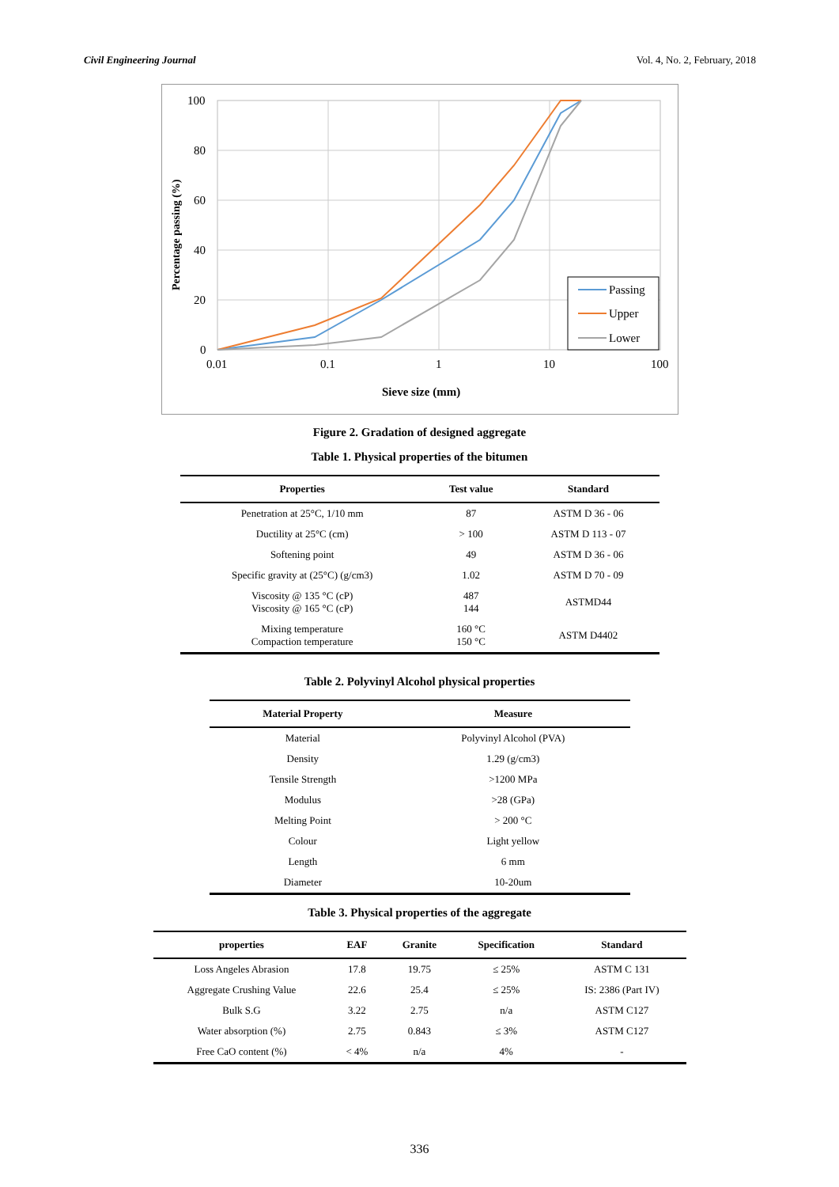Civil Engineering Journal Vol. 4, No. 2, February, 2018
100
80
60
40
20
0
0.01
0.1
1
10
100
Sieve size (mm)
Percentage passing (%)
Passing
Upper
Lower
Figure 2. Gradation of designed aggregate
Table 1. Physical properties of the bitumen
| Properties | Test value | Standard |
| --- | --- | --- |
| Penetration at 25°C, 1/10 mm | 87 | ASTM D 36 - 06 |
| Ductility at 25°C (cm) | > 100 | ASTM D 113 - 07 |
| Softening point | 49 | ASTM D 36 - 06 |
| Specific gravity at (25°C) (g/cm3) | 1.02 | ASTM D 70 - 09 |
| Viscosity @ 135 °C (cP) Viscosity @ 165 °C (cP) | 487 144 | ASTMD44 |
| Mixing temperature Compaction temperature | 160 °C 150 °C | ASTM D4402 |
Table 2. Polyvinyl Alcohol physical properties
| Material Property | Measure |
| --- | --- |
| Material | Polyvinyl Alcohol (PVA) |
| Density | 1.29 (g/cm3) |
| Tensile Strength | >1200 MPa |
| Modulus | >28 (GPa) |
| Melting Point | > 200 °C |
| Colour | Light yellow |
| Length | 6 mm |
| Diameter | 10-20um |
Table 3. Physical properties of the aggregate
| properties | EAF | Granite | Specification | Standard |
| --- | --- | --- | --- | --- |
| Loss Angeles Abrasion | 17.8 | 19.75 | ≤ 25% | ASTM C 131 |
| Aggregate Crushing Value | 22.6 | 25.4 | ≤ 25% | IS: 2386 (Part IV) |
| Bulk S.G | 3.22 | 2.75 | n/a | ASTM C127 |
| Water absorption (%) | 2.75 | 0.843 | ≤ 3% | ASTM C127 |
| Free CaO content (%) | < 4% | n/a | 4% | - |
336